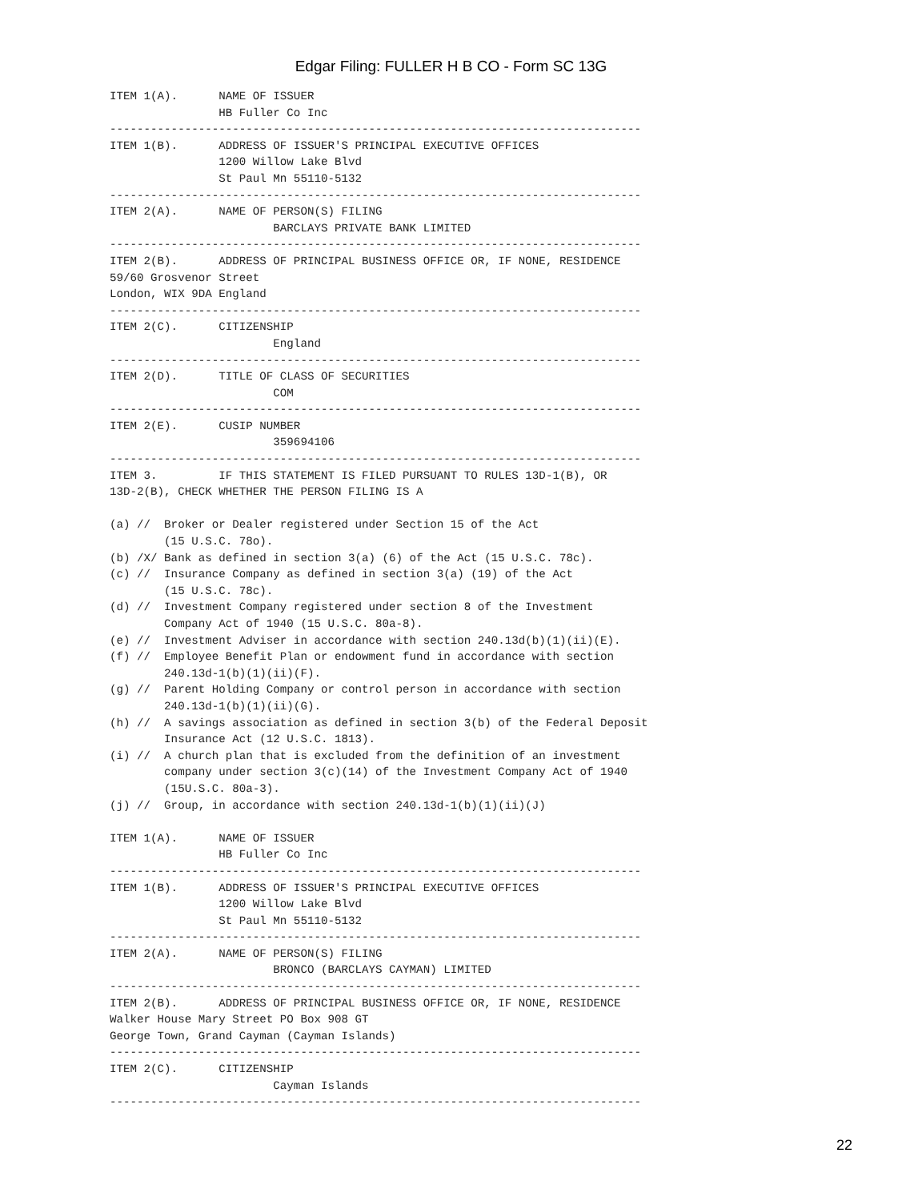Edgar Filing: FULLER H B CO - Form SC 13G
ITEM 1(A).      NAME OF ISSUER
                HB Fuller Co Inc
------------------------------------------------------------------------------
ITEM 1(B).      ADDRESS OF ISSUER'S PRINCIPAL EXECUTIVE OFFICES
                1200 Willow Lake Blvd
                St Paul Mn 55110-5132
------------------------------------------------------------------------------
ITEM 2(A).      NAME OF PERSON(S) FILING
                        BARCLAYS PRIVATE BANK LIMITED
------------------------------------------------------------------------------
ITEM 2(B).      ADDRESS OF PRINCIPAL BUSINESS OFFICE OR, IF NONE, RESIDENCE
59/60 Grosvenor Street
London, WIX 9DA England
------------------------------------------------------------------------------
ITEM 2(C).      CITIZENSHIP
                        England
------------------------------------------------------------------------------
ITEM 2(D).      TITLE OF CLASS OF SECURITIES
                        COM
------------------------------------------------------------------------------
ITEM 2(E).      CUSIP NUMBER
                        359694106
------------------------------------------------------------------------------
ITEM 3.         IF THIS STATEMENT IS FILED PURSUANT TO RULES 13D-1(B), OR
13D-2(B), CHECK WHETHER THE PERSON FILING IS A

(a) //  Broker or Dealer registered under Section 15 of the Act
        (15 U.S.C. 78o).
(b) /X/ Bank as defined in section 3(a) (6) of the Act (15 U.S.C. 78c).
(c) //  Insurance Company as defined in section 3(a) (19) of the Act
        (15 U.S.C. 78c).
(d) //  Investment Company registered under section 8 of the Investment
        Company Act of 1940 (15 U.S.C. 80a-8).
(e) //  Investment Adviser in accordance with section 240.13d(b)(1)(ii)(E).
(f) //  Employee Benefit Plan or endowment fund in accordance with section
        240.13d-1(b)(1)(ii)(F).
(g) //  Parent Holding Company or control person in accordance with section
        240.13d-1(b)(1)(ii)(G).
(h) //  A savings association as defined in section 3(b) of the Federal Deposit
        Insurance Act (12 U.S.C. 1813).
(i) //  A church plan that is excluded from the definition of an investment
        company under section 3(c)(14) of the Investment Company Act of 1940
        (15U.S.C. 80a-3).
(j) //  Group, in accordance with section 240.13d-1(b)(1)(ii)(J)

ITEM 1(A).      NAME OF ISSUER
                HB Fuller Co Inc
------------------------------------------------------------------------------
ITEM 1(B).      ADDRESS OF ISSUER'S PRINCIPAL EXECUTIVE OFFICES
                1200 Willow Lake Blvd
                St Paul Mn 55110-5132
------------------------------------------------------------------------------
ITEM 2(A).      NAME OF PERSON(S) FILING
                        BRONCO (BARCLAYS CAYMAN) LIMITED
------------------------------------------------------------------------------
ITEM 2(B).      ADDRESS OF PRINCIPAL BUSINESS OFFICE OR, IF NONE, RESIDENCE
Walker House Mary Street PO Box 908 GT
George Town, Grand Cayman (Cayman Islands)
------------------------------------------------------------------------------
ITEM 2(C).      CITIZENSHIP
                        Cayman Islands
------------------------------------------------------------------------------
22